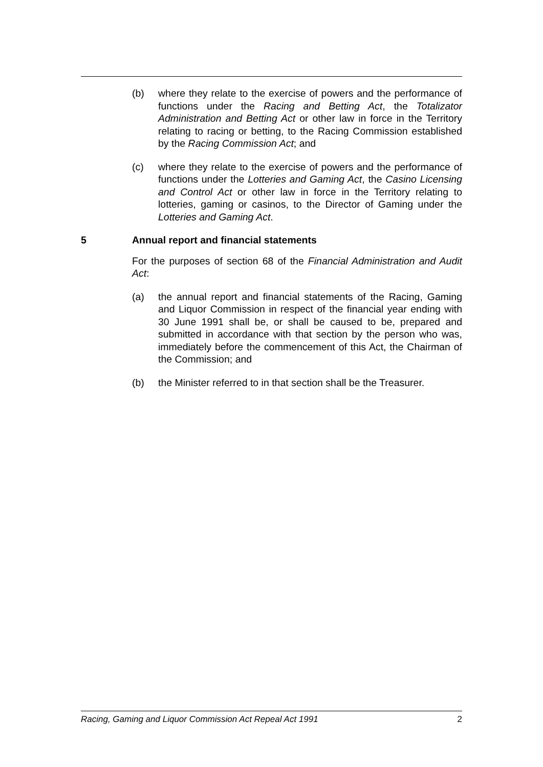(b) where they relate to the exercise of powers and the performance of functions under the Racing and Betting Act, the Totalizator Administration and Betting Act or other law in force in the Territory relating to racing or betting, to the Racing Commission established by the Racing Commission Act; and
(c) where they relate to the exercise of powers and the performance of functions under the Lotteries and Gaming Act, the Casino Licensing and Control Act or other law in force in the Territory relating to lotteries, gaming or casinos, to the Director of Gaming under the Lotteries and Gaming Act.
5 Annual report and financial statements
For the purposes of section 68 of the Financial Administration and Audit Act:
(a) the annual report and financial statements of the Racing, Gaming and Liquor Commission in respect of the financial year ending with 30 June 1991 shall be, or shall be caused to be, prepared and submitted in accordance with that section by the person who was, immediately before the commencement of this Act, the Chairman of the Commission; and
(b) the Minister referred to in that section shall be the Treasurer.
Racing, Gaming and Liquor Commission Act Repeal Act 1991 2